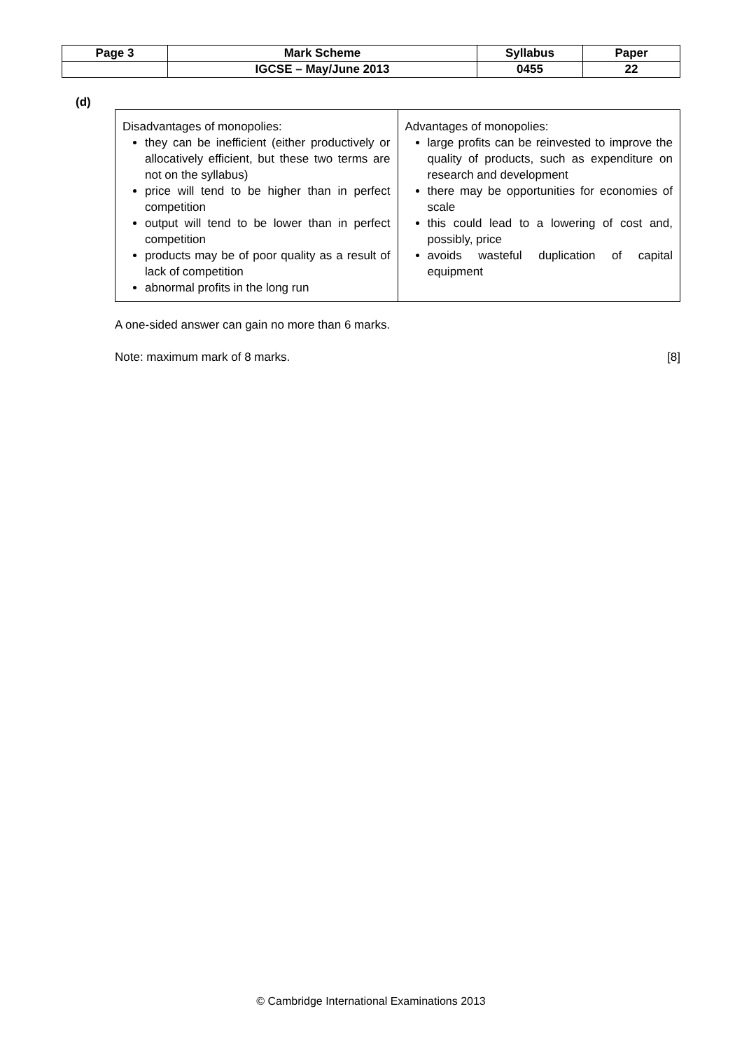| Page 3 | Mark Scheme | Syllabus | Paper |
| | IGCSE – May/June 2013 | 0455 | 22 |
(d)
| Disadvantages of monopolies: they can be inefficient (either productively or allocatively efficient, but these two terms are not on the syllabus) price will tend to be higher than in perfect competition output will tend to be lower than in perfect competition products may be of poor quality as a result of lack of competition abnormal profits in the long run | Advantages of monopolies: large profits can be reinvested to improve the quality of products, such as expenditure on research and development there may be opportunities for economies of scale this could lead to a lowering of cost and, possibly, price avoids wasteful duplication of capital equipment |
A one-sided answer can gain no more than 6 marks.
Note: maximum mark of 8 marks. [8]
© Cambridge International Examinations 2013